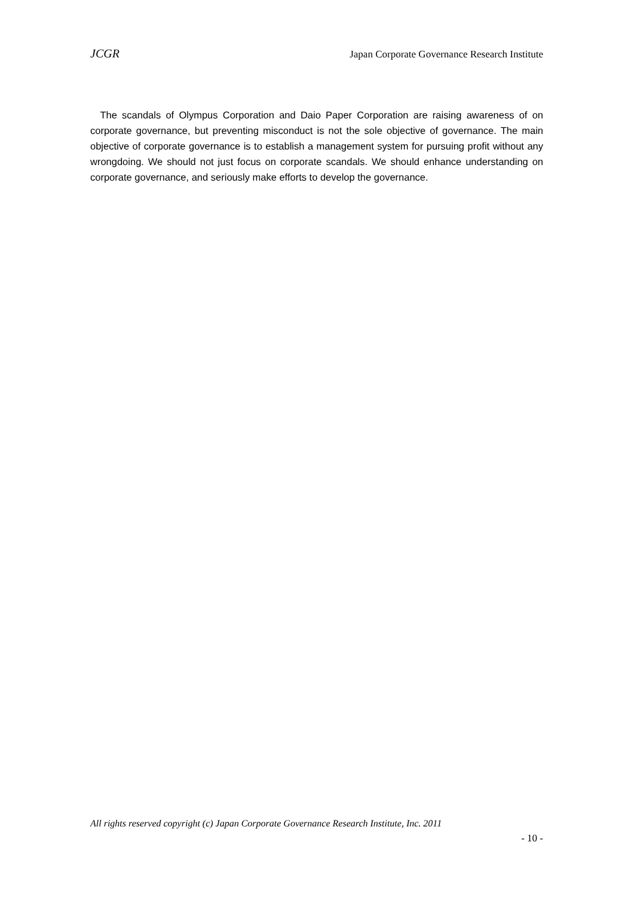JCGR Japan Corporate Governance Research Institute
The scandals of Olympus Corporation and Daio Paper Corporation are raising awareness of on corporate governance, but preventing misconduct is not the sole objective of governance. The main objective of corporate governance is to establish a management system for pursuing profit without any wrongdoing. We should not just focus on corporate scandals. We should enhance understanding on corporate governance, and seriously make efforts to develop the governance.
All rights reserved copyright (c) Japan Corporate Governance Research Institute, Inc. 2011
- 10 -